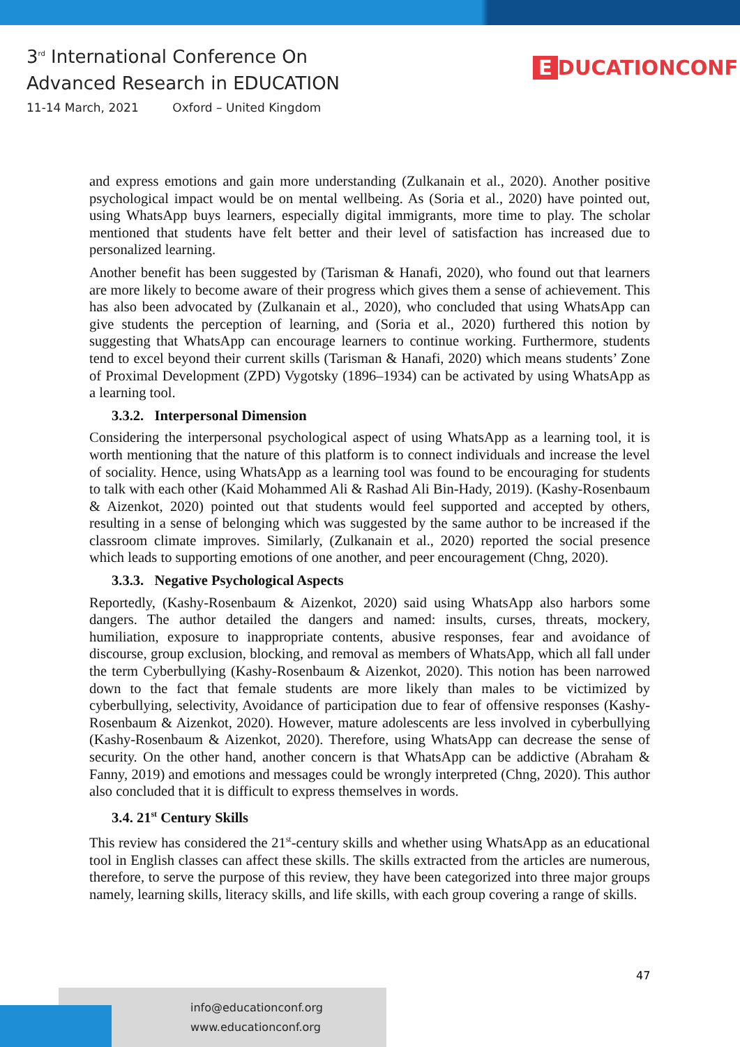3<sup>rd</sup> International Conference On
Advanced Research in EDUCATION
11-14 March, 2021 Oxford – United Kingdom
E DUCATIONCONF
and express emotions and gain more understanding (Zulkanain et al., 2020). Another positive psychological impact would be on mental wellbeing. As (Soria et al., 2020) have pointed out, using WhatsApp buys learners, especially digital immigrants, more time to play. The scholar mentioned that students have felt better and their level of satisfaction has increased due to personalized learning.
Another benefit has been suggested by (Tarisman & Hanafi, 2020), who found out that learners are more likely to become aware of their progress which gives them a sense of achievement. This has also been advocated by (Zulkanain et al., 2020), who concluded that using WhatsApp can give students the perception of learning, and (Soria et al., 2020) furthered this notion by suggesting that WhatsApp can encourage learners to continue working. Furthermore, students tend to excel beyond their current skills (Tarisman & Hanafi, 2020) which means students’ Zone of Proximal Development (ZPD) Vygotsky (1896–1934) can be activated by using WhatsApp as a learning tool.
3.3.2. Interpersonal Dimension
Considering the interpersonal psychological aspect of using WhatsApp as a learning tool, it is worth mentioning that the nature of this platform is to connect individuals and increase the level of sociality. Hence, using WhatsApp as a learning tool was found to be encouraging for students to talk with each other (Kaid Mohammed Ali & Rashad Ali Bin-Hady, 2019). (Kashy-Rosenbaum & Aizenkot, 2020) pointed out that students would feel supported and accepted by others, resulting in a sense of belonging which was suggested by the same author to be increased if the classroom climate improves. Similarly, (Zulkanain et al., 2020) reported the social presence which leads to supporting emotions of one another, and peer encouragement (Chng, 2020).
3.3.3. Negative Psychological Aspects
Reportedly, (Kashy-Rosenbaum & Aizenkot, 2020) said using WhatsApp also harbors some dangers. The author detailed the dangers and named: insults, curses, threats, mockery, humiliation, exposure to inappropriate contents, abusive responses, fear and avoidance of discourse, group exclusion, blocking, and removal as members of WhatsApp, which all fall under the term Cyberbullying (Kashy-Rosenbaum & Aizenkot, 2020). This notion has been narrowed down to the fact that female students are more likely than males to be victimized by cyberbullying, selectivity, Avoidance of participation due to fear of offensive responses (Kashy-Rosenbaum & Aizenkot, 2020). However, mature adolescents are less involved in cyberbullying (Kashy-Rosenbaum & Aizenkot, 2020). Therefore, using WhatsApp can decrease the sense of security. On the other hand, another concern is that WhatsApp can be addictive (Abraham & Fanny, 2019) and emotions and messages could be wrongly interpreted (Chng, 2020). This author also concluded that it is difficult to express themselves in words.
3.4. 21<sup>st</sup> Century Skills
This review has considered the 21<sup>st</sup>-century skills and whether using WhatsApp as an educational tool in English classes can affect these skills. The skills extracted from the articles are numerous, therefore, to serve the purpose of this review, they have been categorized into three major groups namely, learning skills, literacy skills, and life skills, with each group covering a range of skills.
47
info@educationconf.org
www.educationconf.org